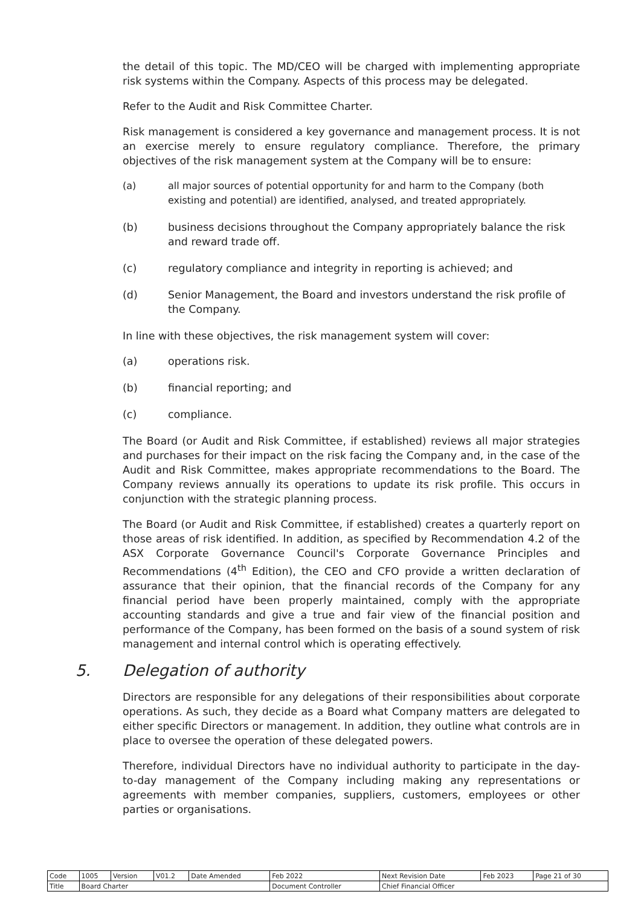the detail of this topic. The MD/CEO will be charged with implementing appropriate risk systems within the Company. Aspects of this process may be delegated.
Refer to the Audit and Risk Committee Charter.
Risk management is considered a key governance and management process. It is not an exercise merely to ensure regulatory compliance. Therefore, the primary objectives of the risk management system at the Company will be to ensure:
(a) all major sources of potential opportunity for and harm to the Company (both existing and potential) are identified, analysed, and treated appropriately.
(b) business decisions throughout the Company appropriately balance the risk and reward trade off.
(c) regulatory compliance and integrity in reporting is achieved; and
(d) Senior Management, the Board and investors understand the risk profile of the Company.
In line with these objectives, the risk management system will cover:
(a) operations risk.
(b) financial reporting; and
(c) compliance.
The Board (or Audit and Risk Committee, if established) reviews all major strategies and purchases for their impact on the risk facing the Company and, in the case of the Audit and Risk Committee, makes appropriate recommendations to the Board. The Company reviews annually its operations to update its risk profile. This occurs in conjunction with the strategic planning process.
The Board (or Audit and Risk Committee, if established) creates a quarterly report on those areas of risk identified. In addition, as specified by Recommendation 4.2 of the ASX Corporate Governance Council's Corporate Governance Principles and Recommendations (4<sup>th</sup> Edition), the CEO and CFO provide a written declaration of assurance that their opinion, that the financial records of the Company for any financial period have been properly maintained, comply with the appropriate accounting standards and give a true and fair view of the financial position and performance of the Company, has been formed on the basis of a sound system of risk management and internal control which is operating effectively.
5. Delegation of authority
Directors are responsible for any delegations of their responsibilities about corporate operations. As such, they decide as a Board what Company matters are delegated to either specific Directors or management. In addition, they outline what controls are in place to oversee the operation of these delegated powers.
Therefore, individual Directors have no individual authority to participate in the day-to-day management of the Company including making any representations or agreements with member companies, suppliers, customers, employees or other parties or organisations.
| Code | 1005 | Version | V01.2 | Date Amended | Feb 2022 | Next Revision Date | Feb 2023 | Page 21 of 30 |
| Title | Board Charter | | | | Document Controller | Chief Financial Officer | | |